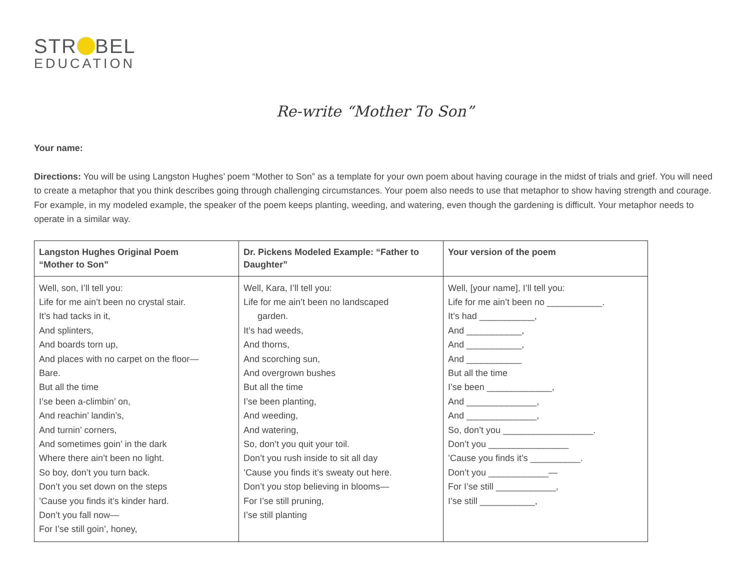STR BEL
EDUCATION
Re-write “Mother To Son”
Your name:
Directions: You will be using Langston Hughes’ poem “Mother to Son” as a template for your own poem about having courage in the midst of trials and grief. You will need to create a metaphor that you think describes going through challenging circumstances. Your poem also needs to use that metaphor to show having strength and courage. For example, in my modeled example, the speaker of the poem keeps planting, weeding, and watering, even though the gardening is difficult. Your metaphor needs to operate in a similar way.
| Langston Hughes Original Poem “Mother to Son” | Dr. Pickens Modeled Example: “Father to Daughter” | Your version of the poem |
| --- | --- | --- |
| Well, son, I’ll tell you: Life for me ain’t been no crystal stair. It’s had tacks in it, And splinters, And boards torn up, And places with no carpet on the floor— Bare. But all the time I’se been a-climbin’ on, And reachin’ landin’s, And turnin’ corners, And sometimes goin’ in the dark Where there ain’t been no light. So boy, don’t you turn back. Don’t you set down on the steps ’Cause you finds it’s kinder hard. Don’t you fall now— For I’se still goin’, honey, | Well, Kara, I’ll tell you: Life for me ain’t been no landscaped garden. It’s had weeds, And thorns, And scorching sun, And overgrown bushes But all the time I’se been planting, And weeding, And watering, So, don’t you quit your toil. Don’t you rush inside to sit all day ’Cause you finds it’s sweaty out here. Don’t you stop believing in blooms— For I’se still pruning, I’se still planting | Well, [your name], I’ll tell you: Life for me ain’t been no ___________. It’s had ___________, And ___________, And ___________, And ___________ But all the time I’se been _____________, And ______________, And ______________, So, don’t you __________________. Don’t you ________________ ’Cause you finds it’s __________. Don’t you ____________— For I’se still ____________, I’se still ___________, |